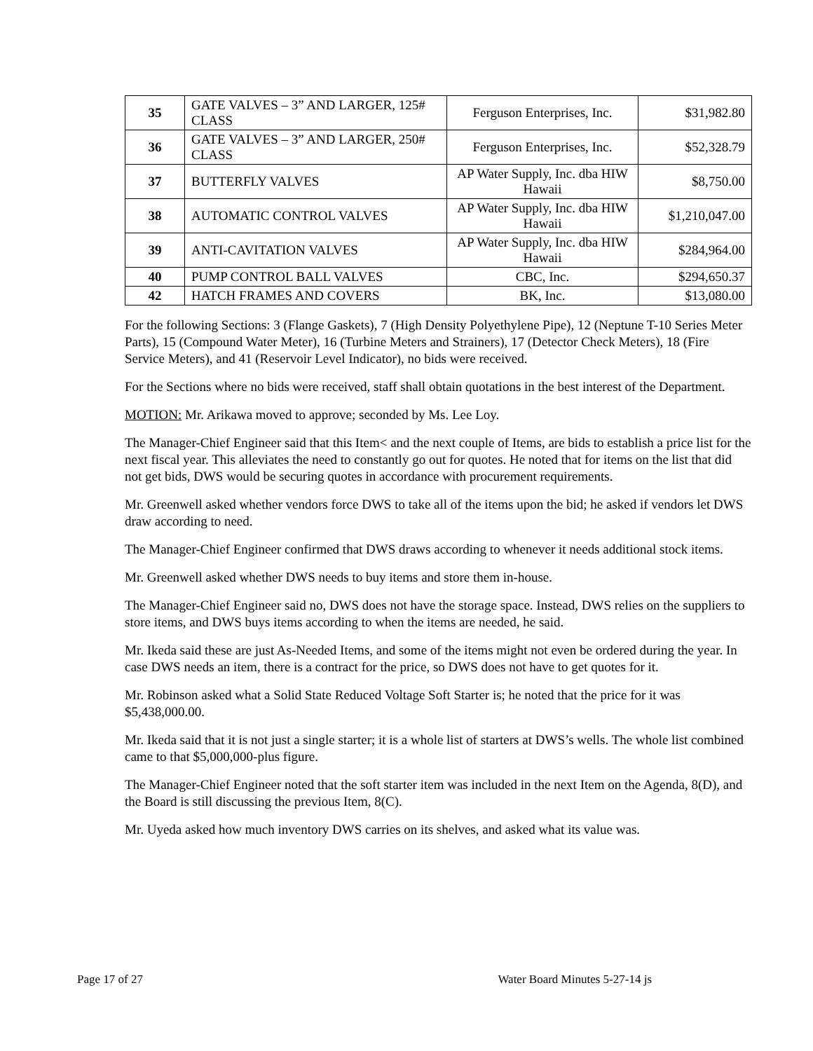| 35 | GATE VALVES – 3” AND LARGER, 125# CLASS | Ferguson Enterprises, Inc. | $31,982.80 |
| 36 | GATE VALVES – 3” AND LARGER, 250# CLASS | Ferguson Enterprises, Inc. | $52,328.79 |
| 37 | BUTTERFLY VALVES | AP Water Supply, Inc. dba HIW Hawaii | $8,750.00 |
| 38 | AUTOMATIC CONTROL VALVES | AP Water Supply, Inc. dba HIW Hawaii | $1,210,047.00 |
| 39 | ANTI-CAVITATION VALVES | AP Water Supply, Inc. dba HIW Hawaii | $284,964.00 |
| 40 | PUMP CONTROL BALL VALVES | CBC, Inc. | $294,650.37 |
| 42 | HATCH FRAMES AND COVERS | BK, Inc. | $13,080.00 |
For the following Sections: 3 (Flange Gaskets), 7 (High Density Polyethylene Pipe), 12 (Neptune T-10 Series Meter Parts), 15 (Compound Water Meter), 16 (Turbine Meters and Strainers), 17 (Detector Check Meters), 18 (Fire Service Meters), and 41 (Reservoir Level Indicator), no bids were received.
For the Sections where no bids were received, staff shall obtain quotations in the best interest of the Department.
MOTION: Mr. Arikawa moved to approve; seconded by Ms. Lee Loy.
The Manager-Chief Engineer said that this Item< and the next couple of Items, are bids to establish a price list for the next fiscal year. This alleviates the need to constantly go out for quotes. He noted that for items on the list that did not get bids, DWS would be securing quotes in accordance with procurement requirements.
Mr. Greenwell asked whether vendors force DWS to take all of the items upon the bid; he asked if vendors let DWS draw according to need.
The Manager-Chief Engineer confirmed that DWS draws according to whenever it needs additional stock items.
Mr. Greenwell asked whether DWS needs to buy items and store them in-house.
The Manager-Chief Engineer said no, DWS does not have the storage space. Instead, DWS relies on the suppliers to store items, and DWS buys items according to when the items are needed, he said.
Mr. Ikeda said these are just As-Needed Items, and some of the items might not even be ordered during the year. In case DWS needs an item, there is a contract for the price, so DWS does not have to get quotes for it.
Mr. Robinson asked what a Solid State Reduced Voltage Soft Starter is; he noted that the price for it was $5,438,000.00.
Mr. Ikeda said that it is not just a single starter; it is a whole list of starters at DWS’s wells. The whole list combined came to that $5,000,000-plus figure.
The Manager-Chief Engineer noted that the soft starter item was included in the next Item on the Agenda, 8(D), and the Board is still discussing the previous Item, 8(C).
Mr. Uyeda asked how much inventory DWS carries on its shelves, and asked what its value was.
Page 17 of 27 Water Board Minutes 5-27-14 js